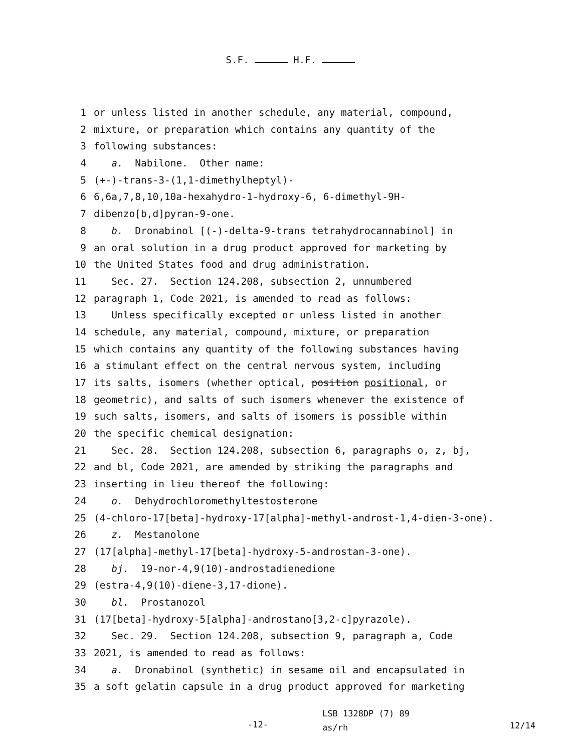S.F. H.F.
1 or unless listed in another schedule, any material, compound,
2 mixture, or preparation which contains any quantity of the
3 following substances:
4 a. Nabilone. Other name:
5 (+-)-trans-3-(1,1-dimethylheptyl)-
6 6,6a,7,8,10,10a-hexahydro-1-hydroxy-6, 6-dimethyl-9H-
7 dibenzo[b,d]pyran-9-one.
8 b. Dronabinol [(-)-delta-9-trans tetrahydrocannabinol] in
9 an oral solution in a drug product approved for marketing by
10 the United States food and drug administration.
11 Sec. 27. Section 124.208, subsection 2, unnumbered
12 paragraph 1, Code 2021, is amended to read as follows:
13 Unless specifically excepted or unless listed in another
14 schedule, any material, compound, mixture, or preparation
15 which contains any quantity of the following substances having
16 a stimulant effect on the central nervous system, including
17 its salts, isomers (whether optical, position positional, or
18 geometric), and salts of such isomers whenever the existence of
19 such salts, isomers, and salts of isomers is possible within
20 the specific chemical designation:
21 Sec. 28. Section 124.208, subsection 6, paragraphs o, z, bj,
22 and bl, Code 2021, are amended by striking the paragraphs and
23 inserting in lieu thereof the following:
24 o. Dehydrochloromethyltestosterone
25 (4-chloro-17[beta]-hydroxy-17[alpha]-methyl-androst-1,4-dien-3-one).
26 z. Mestanolone
27 (17[alpha]-methyl-17[beta]-hydroxy-5-androstan-3-one).
28 bj. 19-nor-4,9(10)-androstadienedione
29 (estra-4,9(10)-diene-3,17-dione).
30 bl. Prostanozol
31 (17[beta]-hydroxy-5[alpha]-androstano[3,2-c]pyrazole).
32 Sec. 29. Section 124.208, subsection 9, paragraph a, Code
33 2021, is amended to read as follows:
34 a. Dronabinol (synthetic) in sesame oil and encapsulated in
35 a soft gelatin capsule in a drug product approved for marketing
-12-
LSB 1328DP (7) 89
as/rh
12/14